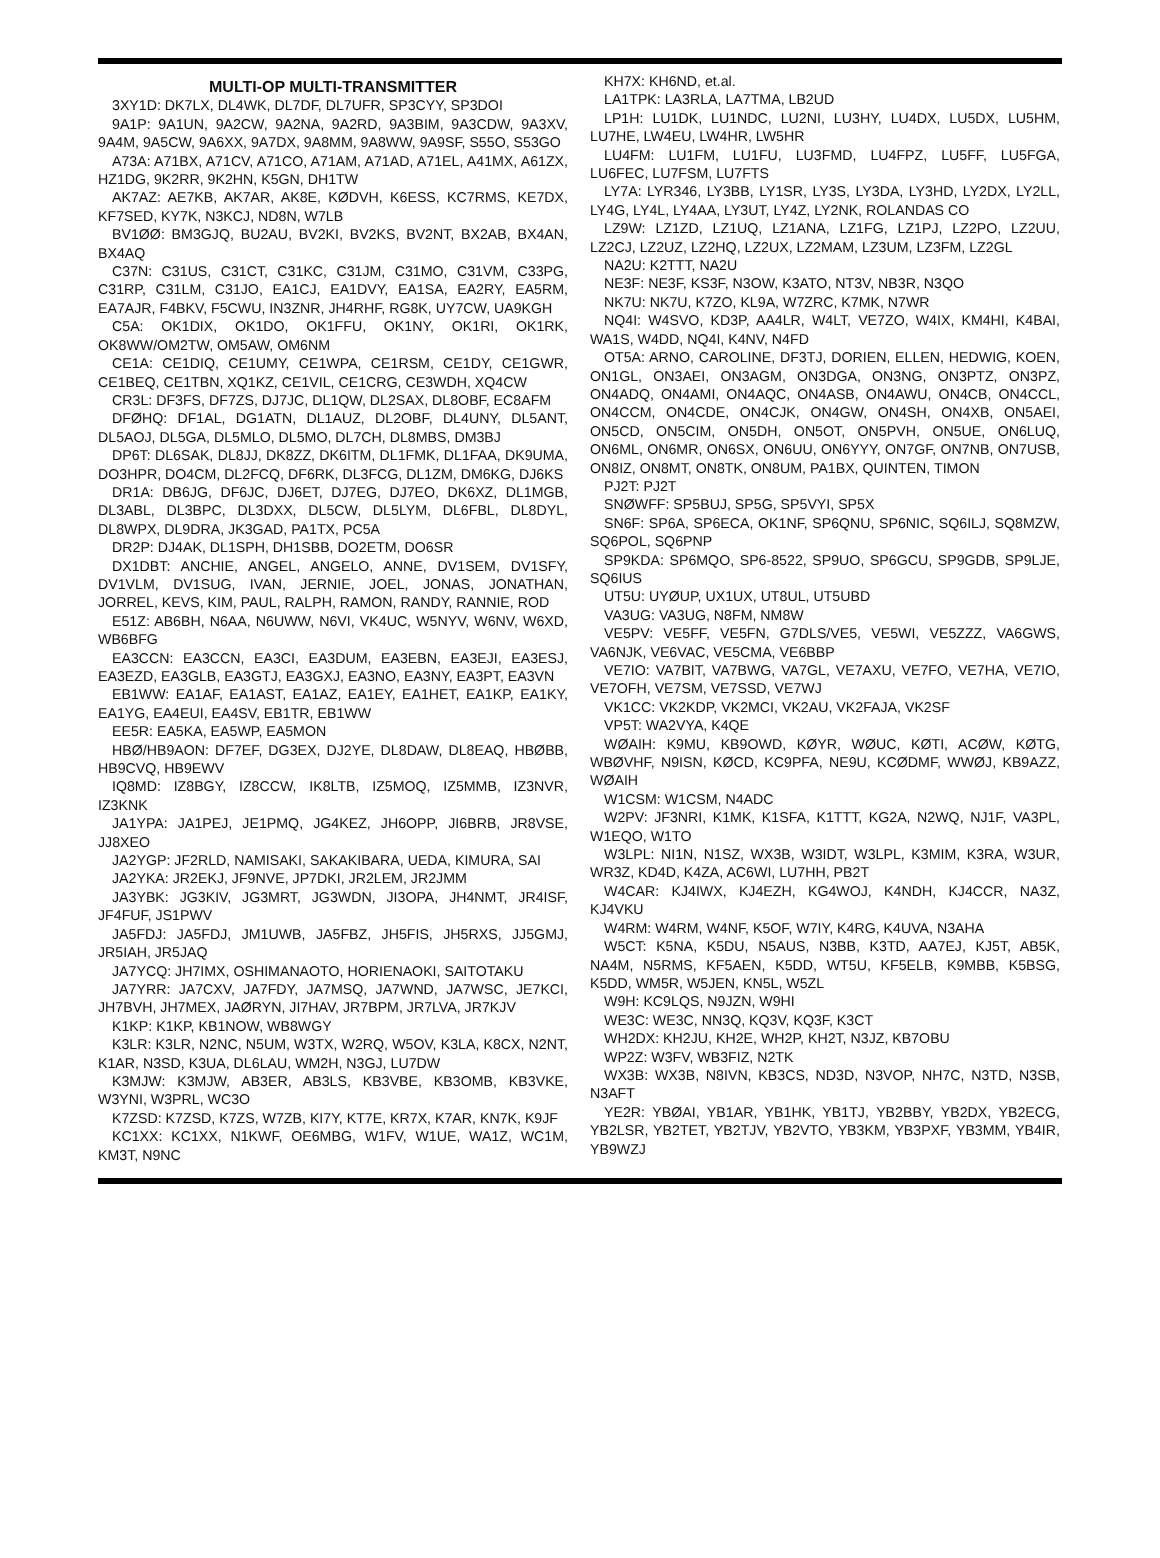MULTI-OP MULTI-TRANSMITTER
3XY1D: DK7LX, DL4WK, DL7DF, DL7UFR, SP3CYY, SP3DOI
9A1P: 9A1UN, 9A2CW, 9A2NA, 9A2RD, 9A3BIM, 9A3CDW, 9A3XV, 9A4M, 9A5CW, 9A6XX, 9A7DX, 9A8MM, 9A8WW, 9A9SF, S55O, S53GO
A73A: A71BX, A71CV, A71CO, A71AM, A71AD, A71EL, A41MX, A61ZX, HZ1DG, 9K2RR, 9K2HN, K5GN, DH1TW
AK7AZ: AE7KB, AK7AR, AK8E, KØDVH, K6ESS, KC7RMS, KE7DX, KF7SED, KY7K, N3KCJ, ND8N, W7LB
BV1ØØ: BM3GJQ, BU2AU, BV2KI, BV2KS, BV2NT, BX2AB, BX4AN, BX4AQ
C37N: C31US, C31CT, C31KC, C31JM, C31MO, C31VM, C33PG, C31RP, C31LM, C31JO, EA1CJ, EA1DVY, EA1SA, EA2RY, EA5RM, EA7AJR, F4BKV, F5CWU, IN3ZNR, JH4RHF, RG8K, UY7CW, UA9KGH
C5A: OK1DIX, OK1DO, OK1FFU, OK1NY, OK1RI, OK1RK, OK8WW/OM2TW, OM5AW, OM6NM
CE1A: CE1DIQ, CE1UMY, CE1WPA, CE1RSM, CE1DY, CE1GWR, CE1BEQ, CE1TBN, XQ1KZ, CE1VIL, CE1CRG, CE3WDH, XQ4CW
CR3L: DF3FS, DF7ZS, DJ7JC, DL1QW, DL2SAX, DL8OBF, EC8AFM
DFØHQ: DF1AL, DG1ATN, DL1AUZ, DL2OBF, DL4UNY, DL5ANT, DL5AOJ, DL5GA, DL5MLO, DL5MO, DL7CH, DL8MBS, DM3BJ
DP6T: DL6SAK, DL8JJ, DK8ZZ, DK6ITM, DL1FMK, DL1FAA, DK9UMA, DO3HPR, DO4CM, DL2FCQ, DF6RK, DL3FCG, DL1ZM, DM6KG, DJ6KS
DR1A: DB6JG, DF6JC, DJ6ET, DJ7EG, DJ7EO, DK6XZ, DL1MGB, DL3ABL, DL3BPC, DL3DXX, DL5CW, DL5LYM, DL6FBL, DL8DYL, DL8WPX, DL9DRA, JK3GAD, PA1TX, PC5A
DR2P: DJ4AK, DL1SPH, DH1SBB, DO2ETM, DO6SR
DX1DBT: ANCHIE, ANGEL, ANGELO, ANNE, DV1SEM, DV1SFY, DV1VLM, DV1SUG, IVAN, JERNIE, JOEL, JONAS, JONATHAN, JORREL, KEVS, KIM, PAUL, RALPH, RAMON, RANDY, RANNIE, ROD
E51Z: AB6BH, N6AA, N6UWW, N6VI, VK4UC, W5NYV, W6NV, W6XD, WB6BFG
EA3CCN: EA3CCN, EA3CI, EA3DUM, EA3EBN, EA3EJI, EA3ESJ, EA3EZD, EA3GLB, EA3GTJ, EA3GXJ, EA3NO, EA3NY, EA3PT, EA3VN
EB1WW: EA1AF, EA1AST, EA1AZ, EA1EY, EA1HET, EA1KP, EA1KY, EA1YG, EA4EUI, EA4SV, EB1TR, EB1WW
EE5R: EA5KA, EA5WP, EA5MON
HBØ/HB9AON: DF7EF, DG3EX, DJ2YE, DL8DAW, DL8EAQ, HBØBB, HB9CVQ, HB9EWV
IQ8MD: IZ8BGY, IZ8CCW, IK8LTB, IZ5MOQ, IZ5MMB, IZ3NVR, IZ3KNK
JA1YPA: JA1PEJ, JE1PMQ, JG4KEZ, JH6OPP, JI6BRB, JR8VSE, JJ8XEO
JA2YGP: JF2RLD, NAMISAKI, SAKAKIBARA, UEDA, KIMURA, SAI
JA2YKA: JR2EKJ, JF9NVE, JP7DKI, JR2LEM, JR2JMM
JA3YBK: JG3KIV, JG3MRT, JG3WDN, JI3OPA, JH4NMT, JR4ISF, JF4FUF, JS1PWV
JA5FDJ: JA5FDJ, JM1UWB, JA5FBZ, JH5FIS, JH5RXS, JJ5GMJ, JR5IAH, JR5JAQ
JA7YCQ: JH7IMX, OSHIMANAOTO, HORIENAOKI, SAITOTAKU
JA7YRR: JA7CXV, JA7FDY, JA7MSQ, JA7WND, JA7WSC, JE7KCI, JH7BVH, JH7MEX, JAØRYN, JI7HAV, JR7BPM, JR7LVA, JR7KJV
K1KP: K1KP, KB1NOW, WB8WGY
K3LR: K3LR, N2NC, N5UM, W3TX, W2RQ, W5OV, K3LA, K8CX, N2NT, K1AR, N3SD, K3UA, DL6LAU, WM2H, N3GJ, LU7DW
K3MJW: K3MJW, AB3ER, AB3LS, KB3VBE, KB3OMB, KB3VKE, W3YNI, W3PRL, WC3O
K7ZSD: K7ZSD, K7ZS, W7ZB, KI7Y, KT7E, KR7X, K7AR, KN7K, K9JF
KC1XX: KC1XX, N1KWF, OE6MBG, W1FV, W1UE, WA1Z, WC1M, KM3T, N9NC
KH7X: KH6ND, et.al.
LA1TPK: LA3RLA, LA7TMA, LB2UD
LP1H: LU1DK, LU1NDC, LU2NI, LU3HY, LU4DX, LU5DX, LU5HM, LU7HE, LW4EU, LW4HR, LW5HR
LU4FM: LU1FM, LU1FU, LU3FMD, LU4FPZ, LU5FF, LU5FGA, LU6FEC, LU7FSM, LU7FTS
LY7A: LYR346, LY3BB, LY1SR, LY3S, LY3DA, LY3HD, LY2DX, LY2LL, LY4G, LY4L, LY4AA, LY3UT, LY4Z, LY2NK, ROLANDAS CO
LZ9W: LZ1ZD, LZ1UQ, LZ1ANA, LZ1FG, LZ1PJ, LZ2PO, LZ2UU, LZ2CJ, LZ2UZ, LZ2HQ, LZ2UX, LZ2MAM, LZ3UM, LZ3FM, LZ2GL
NA2U: K2TTT, NA2U
NE3F: NE3F, KS3F, N3OW, K3ATO, NT3V, NB3R, N3QO
NK7U: NK7U, K7ZO, KL9A, W7ZRC, K7MK, N7WR
NQ4I: W4SVO, KD3P, AA4LR, W4LT, VE7ZO, W4IX, KM4HI, K4BAI, WA1S, W4DD, NQ4I, K4NV, N4FD
OT5A: ARNO, CAROLINE, DF3TJ, DORIEN, ELLEN, HEDWIG, KOEN, ON1GL, ON3AEI, ON3AGM, ON3DGA, ON3NG, ON3PTZ, ON3PZ, ON4ADQ, ON4AMI, ON4AQC, ON4ASB, ON4AWU, ON4CB, ON4CCL, ON4CCM, ON4CDE, ON4CJK, ON4GW, ON4SH, ON4XB, ON5AEI, ON5CD, ON5CIM, ON5DH, ON5OT, ON5PVH, ON5UE, ON6LUQ, ON6ML, ON6MR, ON6SX, ON6UU, ON6YYY, ON7GF, ON7NB, ON7USB, ON8IZ, ON8MT, ON8TK, ON8UM, PA1BX, QUINTEN, TIMON
PJ2T: PJ2T
SNØWFF: SP5BUJ, SP5G, SP5VYI, SP5X
SN6F: SP6A, SP6ECA, OK1NF, SP6QNU, SP6NIC, SQ6ILJ, SQ8MZW, SQ6POL, SQ6PNP
SP9KDA: SP6MQO, SP6-8522, SP9UO, SP6GCU, SP9GDB, SP9LJE, SQ6IUS
UT5U: UYØUP, UX1UX, UT8UL, UT5UBD
VA3UG: VA3UG, N8FM, NM8W
VE5PV: VE5FF, VE5FN, G7DLS/VE5, VE5WI, VE5ZZZ, VA6GWS, VA6NJK, VE6VAC, VE5CMA, VE6BBP
VE7IO: VA7BIT, VA7BWG, VA7GL, VE7AXU, VE7FO, VE7HA, VE7IO, VE7OFH, VE7SM, VE7SSD, VE7WJ
VK1CC: VK2KDP, VK2MCI, VK2AU, VK2FAJA, VK2SF
VP5T: WA2VYA, K4QE
WØAIH: K9MU, KB9OWD, KØYR, WØUC, KØTI, ACØW, KØTG, WBØVHF, N9ISN, KØCD, KC9PFA, NE9U, KCØDMF, WWØJ, KB9AZZ, WØAIH
W1CSM: W1CSM, N4ADC
W2PV: JF3NRI, K1MK, K1SFA, K1TTT, KG2A, N2WQ, NJ1F, VA3PL, W1EQO, W1TO
W3LPL: NI1N, N1SZ, WX3B, W3IDT, W3LPL, K3MIM, K3RA, W3UR, WR3Z, KD4D, K4ZA, AC6WI, LU7HH, PB2T
W4CAR: KJ4IWX, KJ4EZH, KG4WOJ, K4NDH, KJ4CCR, NA3Z, KJ4VKU
W4RM: W4RM, W4NF, K5OF, W7IY, K4RG, K4UVA, N3AHA
W5CT: K5NA, K5DU, N5AUS, N3BB, K3TD, AA7EJ, KJ5T, AB5K, NA4M, N5RMS, KF5AEN, K5DD, WT5U, KF5ELB, K9MBB, K5BSG, K5DD, WM5R, W5JEN, KN5L, W5ZL
W9H: KC9LQS, N9JZN, W9HI
WE3C: WE3C, NN3Q, KQ3V, KQ3F, K3CT
WH2DX: KH2JU, KH2E, WH2P, KH2T, N3JZ, KB7OBU
WP2Z: W3FV, WB3FIZ, N2TK
WX3B: WX3B, N8IVN, KB3CS, ND3D, N3VOP, NH7C, N3TD, N3SB, N3AFT
YE2R: YBØAI, YB1AR, YB1HK, YB1TJ, YB2BBY, YB2DX, YB2ECG, YB2LSR, YB2TET, YB2TJV, YB2VTO, YB3KM, YB3PXF, YB3MM, YB4IR, YB9WZJ